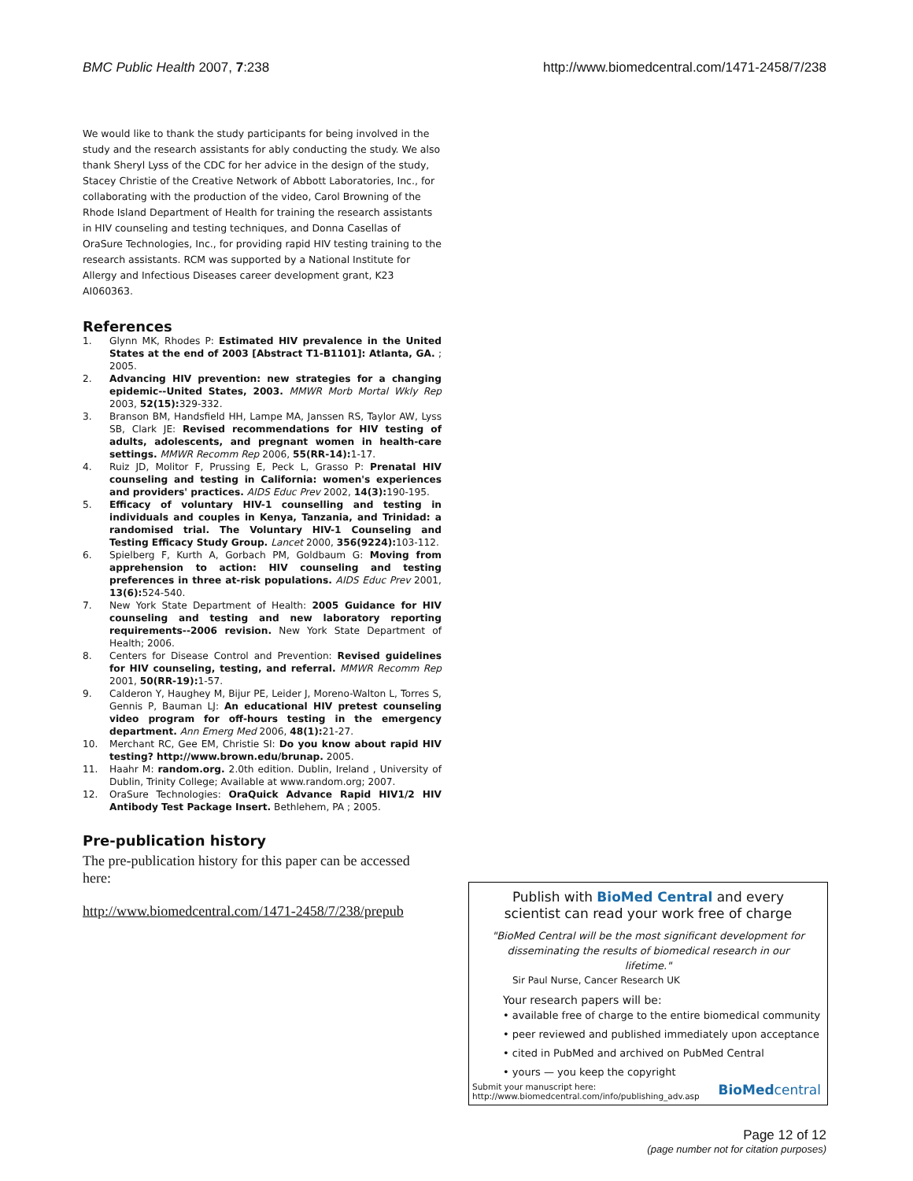BMC Public Health 2007, 7:238 http://www.biomedcentral.com/1471-2458/7/238
We would like to thank the study participants for being involved in the study and the research assistants for ably conducting the study. We also thank Sheryl Lyss of the CDC for her advice in the design of the study, Stacey Christie of the Creative Network of Abbott Laboratories, Inc., for collaborating with the production of the video, Carol Browning of the Rhode Island Department of Health for training the research assistants in HIV counseling and testing techniques, and Donna Casellas of OraSure Technologies, Inc., for providing rapid HIV testing training to the research assistants. RCM was supported by a National Institute for Allergy and Infectious Diseases career development grant, K23 AI060363.
References
1. Glynn MK, Rhodes P: Estimated HIV prevalence in the United States at the end of 2003 [Abstract T1-B1101]: Atlanta, GA. ; 2005.
2. Advancing HIV prevention: new strategies for a changing epidemic--United States, 2003. MMWR Morb Mortal Wkly Rep 2003, 52(15): 329-332.
3. Branson BM, Handsfield HH, Lampe MA, Janssen RS, Taylor AW, Lyss SB, Clark JE: Revised recommendations for HIV testing of adults, adolescents, and pregnant women in health-care settings. MMWR Recomm Rep 2006, 55(RR-14): 1-17.
4. Ruiz JD, Molitor F, Prussing E, Peck L, Grasso P: Prenatal HIV counseling and testing in California: women's experiences and providers' practices. AIDS Educ Prev 2002, 14(3): 190-195.
5. Efficacy of voluntary HIV-1 counselling and testing in individuals and couples in Kenya, Tanzania, and Trinidad: a randomised trial. The Voluntary HIV-1 Counseling and Testing Efficacy Study Group. Lancet 2000, 356(9224): 103-112.
6. Spielberg F, Kurth A, Gorbach PM, Goldbaum G: Moving from apprehension to action: HIV counseling and testing preferences in three at-risk populations. AIDS Educ Prev 2001, 13(6): 524-540.
7. New York State Department of Health: 2005 Guidance for HIV counseling and testing and new laboratory reporting requirements--2006 revision. New York State Department of Health; 2006.
8. Centers for Disease Control and Prevention: Revised guidelines for HIV counseling, testing, and referral. MMWR Recomm Rep 2001, 50(RR-19): 1-57.
9. Calderon Y, Haughey M, Bijur PE, Leider J, Moreno-Walton L, Torres S, Gennis P, Bauman LJ: An educational HIV pretest counseling video program for off-hours testing in the emergency department. Ann Emerg Med 2006, 48(1): 21-27.
10. Merchant RC, Gee EM, Christie SI: Do you know about rapid HIV testing? http://www.brown.edu/brunap. 2005.
11. Haahr M: random.org. 2.0th edition. Dublin, Ireland , University of Dublin, Trinity College; Available at www.random.org; 2007.
12. OraSure Technologies: OraQuick Advance Rapid HIV1/2 HIV Antibody Test Package Insert. Bethlehem, PA ; 2005.
Pre-publication history
The pre-publication history for this paper can be accessed here:
http://www.biomedcentral.com/1471-2458/7/238/prepub
Publish with BioMed Central and every
scientist can read your work free of charge
"BioMed Central will be the most significant development for disseminating the results of biomedical research in our lifetime."
Sir Paul Nurse, Cancer Research UK
Your research papers will be:
• available free of charge to the entire biomedical community
• peer reviewed and published immediately upon acceptance
• cited in PubMed and archived on PubMed Central
• yours — you keep the copyright
Submit your manuscript here:
http://www.biomedcentral.com/info/publishing_adv.asp
BioMedcentral
Page 12 of 12
(page number not for citation purposes)